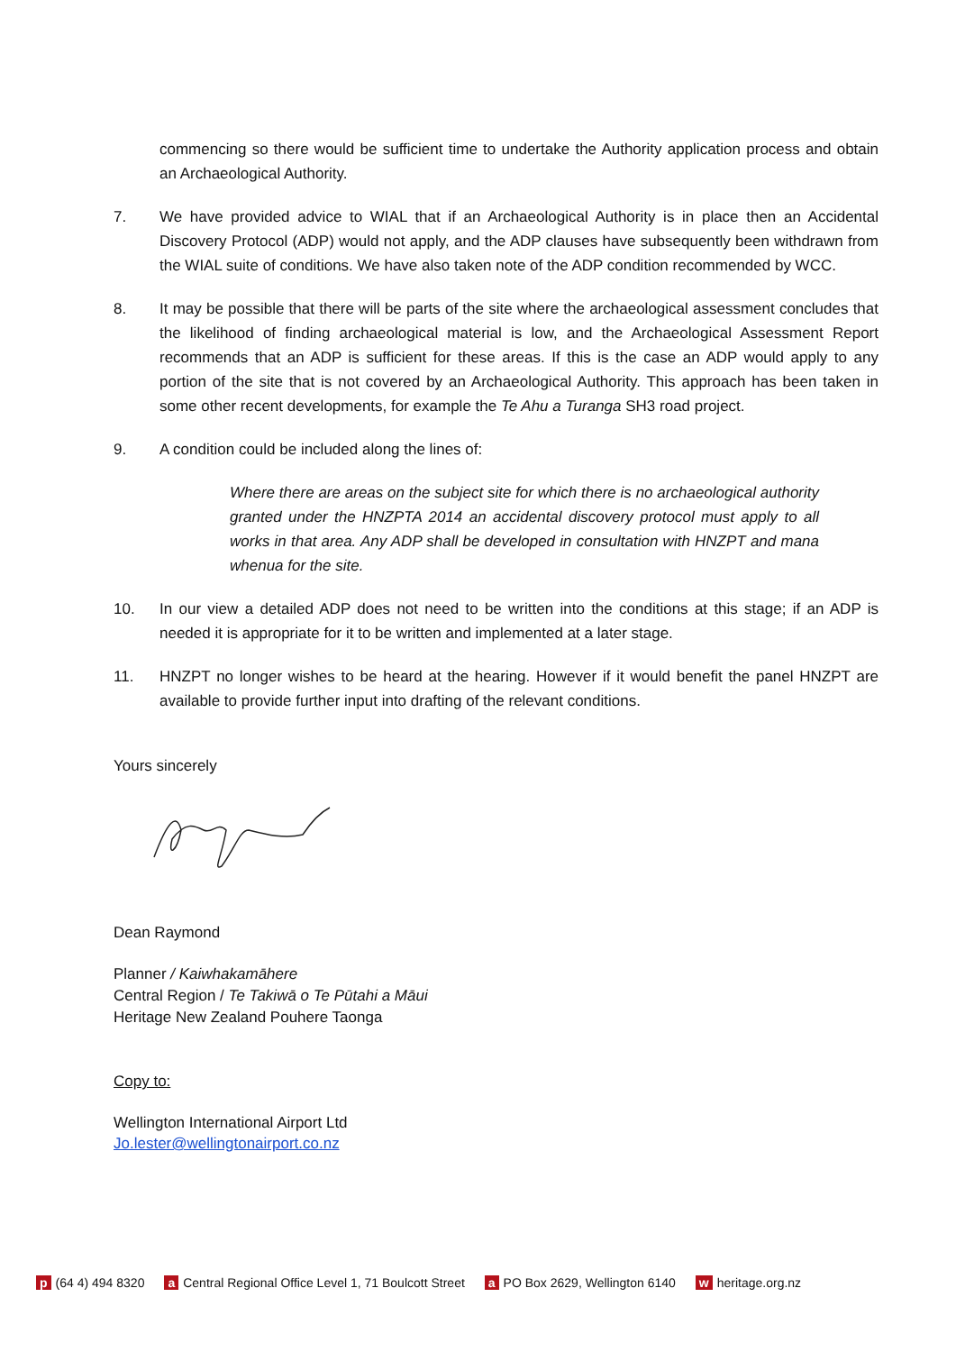commencing so there would be sufficient time to undertake the Authority application process and obtain an Archaeological Authority.
7. We have provided advice to WIAL that if an Archaeological Authority is in place then an Accidental Discovery Protocol (ADP) would not apply, and the ADP clauses have subsequently been withdrawn from the WIAL suite of conditions. We have also taken note of the ADP condition recommended by WCC.
8. It may be possible that there will be parts of the site where the archaeological assessment concludes that the likelihood of finding archaeological material is low, and the Archaeological Assessment Report recommends that an ADP is sufficient for these areas. If this is the case an ADP would apply to any portion of the site that is not covered by an Archaeological Authority. This approach has been taken in some other recent developments, for example the Te Ahu a Turanga SH3 road project.
9. A condition could be included along the lines of:
Where there are areas on the subject site for which there is no archaeological authority granted under the HNZPTA 2014 an accidental discovery protocol must apply to all works in that area. Any ADP shall be developed in consultation with HNZPT and mana whenua for the site.
10. In our view a detailed ADP does not need to be written into the conditions at this stage; if an ADP is needed it is appropriate for it to be written and implemented at a later stage.
11. HNZPT no longer wishes to be heard at the hearing. However if it would benefit the panel HNZPT are available to provide further input into drafting of the relevant conditions.
Yours sincerely
Dean Raymond
Planner / Kaiwhakamāhere
Central Region / Te Takiwā o Te Pūtahi a Māui
Heritage New Zealand Pouhere Taonga
Copy to:
Wellington International Airport Ltd
Jo.lester@wellingtonairport.co.nz
p (64 4) 494 8320 a Central Regional Office Level 1, 71 Boulcott Street a PO Box 2629, Wellington 6140 w heritage.org.nz